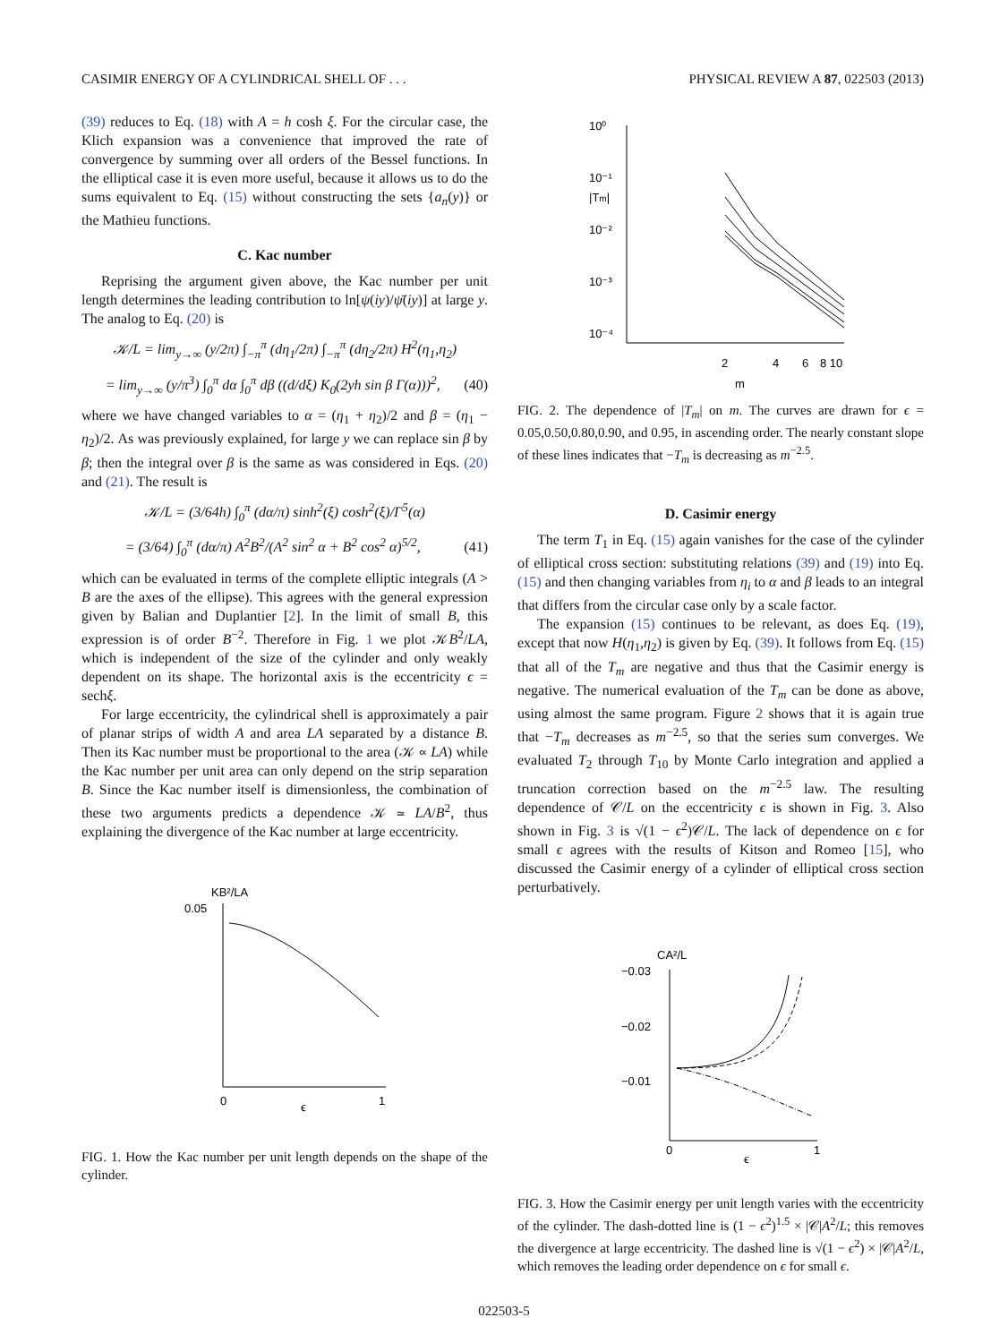CASIMIR ENERGY OF A CYLINDRICAL SHELL OF . . . PHYSICAL REVIEW A 87, 022503 (2013)
(39) reduces to Eq. (18) with A = h cosh ξ. For the circular case, the Klich expansion was a convenience that improved the rate of convergence by summing over all orders of the Bessel functions. In the elliptical case it is even more useful, because it allows us to do the sums equivalent to Eq. (15) without constructing the sets {a<sub>n</sub>(y)} or the Mathieu functions.
C. Kac number
Reprising the argument given above, the Kac number per unit length determines the leading contribution to ln[ψ(iy)/ψ̄(iy)] at large y. The analog to Eq. (20) is
𝒦/L = lim<sub>y→∞</sub> (y/2π) ∫<sub>−π</sub><sup>π</sup> (dη<sub>1</sub>/2π) ∫<sub>−π</sub><sup>π</sup> (dη<sub>2</sub>/2π) H<sup>2</sup>(η<sub>1</sub>,η<sub>2</sub>)
= lim<sub>y→∞</sub> (y/π<sup>3</sup>) ∫<sub>0</sub><sup>π</sup> dα ∫<sub>0</sub><sup>π</sup> dβ ((d/dξ) K<sub>0</sub>(2yh sin β Γ(α)))<sup>2</sup>, (40)
where we have changed variables to α = (η<sub>1</sub> + η<sub>2</sub>)/2 and β = (η<sub>1</sub> − η<sub>2</sub>)/2. As was previously explained, for large y we can replace sin β by β; then the integral over β is the same as was considered in Eqs. (20) and (21). The result is
𝒦/L = (3/64h) ∫<sub>0</sub><sup>π</sup> (dα/π) sinh<sup>2</sup>(ξ) cosh<sup>2</sup>(ξ)/Γ<sup>5</sup>(α)
= (3/64) ∫<sub>0</sub><sup>π</sup> (dα/π) A<sup>2</sup>B<sup>2</sup>/(A<sup>2</sup> sin<sup>2</sup> α + B<sup>2</sup> cos<sup>2</sup> α)<sup>5/2</sup>, (41)
which can be evaluated in terms of the complete elliptic integrals (A > B are the axes of the ellipse). This agrees with the general expression given by Balian and Duplantier [2]. In the limit of small B, this expression is of order B<sup>−2</sup>. Therefore in Fig. 1 we plot 𝒦B<sup>2</sup>/LA, which is independent of the size of the cylinder and only weakly dependent on its shape. The horizontal axis is the eccentricity ϵ = sechξ.
For large eccentricity, the cylindrical shell is approximately a pair of planar strips of width A and area LA separated by a distance B. Then its Kac number must be proportional to the area (𝒦 ∝ LA) while the Kac number per unit area can only depend on the strip separation B. Since the Kac number itself is dimensionless, the combination of these two arguments predicts a dependence 𝒦 ≃ LA/B<sup>2</sup>, thus explaining the divergence of the Kac number at large eccentricity.
KB²/LA
0.05
0
ϵ
1
FIG. 1. How the Kac number per unit length depends on the shape of the cylinder.
10⁰
10⁻¹
|Tm|
10⁻²
10⁻³
10⁻⁴
2
4
6
8 10
m
FIG. 2. The dependence of |T<sub>m</sub>| on m. The curves are drawn for ϵ = 0.05,0.50,0.80,0.90, and 0.95, in ascending order. The nearly constant slope of these lines indicates that −T<sub>m</sub> is decreasing as m<sup>−2.5</sup>.
D. Casimir energy
The term T<sub>1</sub> in Eq. (15) again vanishes for the case of the cylinder of elliptical cross section: substituting relations (39) and (19) into Eq. (15) and then changing variables from η<sub>i</sub> to α and β leads to an integral that differs from the circular case only by a scale factor.
The expansion (15) continues to be relevant, as does Eq. (19), except that now H(η<sub>1</sub>,η<sub>2</sub>) is given by Eq. (39). It follows from Eq. (15) that all of the T<sub>m</sub> are negative and thus that the Casimir energy is negative. The numerical evaluation of the T<sub>m</sub> can be done as above, using almost the same program. Figure 2 shows that it is again true that −T<sub>m</sub> decreases as m<sup>−2.5</sup>, so that the series sum converges. We evaluated T<sub>2</sub> through T<sub>10</sub> by Monte Carlo integration and applied a truncation correction based on the m<sup>−2.5</sup> law. The resulting dependence of 𝒞/L on the eccentricity ϵ is shown in Fig. 3. Also shown in Fig. 3 is √(1 − ϵ<sup>2</sup>)𝒞/L. The lack of dependence on ϵ for small ϵ agrees with the results of Kitson and Romeo [15], who discussed the Casimir energy of a cylinder of elliptical cross section perturbatively.
CA²/L
−0.03
−0.02
−0.01
0
ϵ
1
FIG. 3. How the Casimir energy per unit length varies with the eccentricity of the cylinder. The dash-dotted line is (1 − ϵ<sup>2</sup>)<sup>1.5</sup> × |𝒞|A<sup>2</sup>/L; this removes the divergence at large eccentricity. The dashed line is √(1 − ϵ<sup>2</sup>) × |𝒞|A<sup>2</sup>/L, which removes the leading order dependence on ϵ for small ϵ.
022503-5